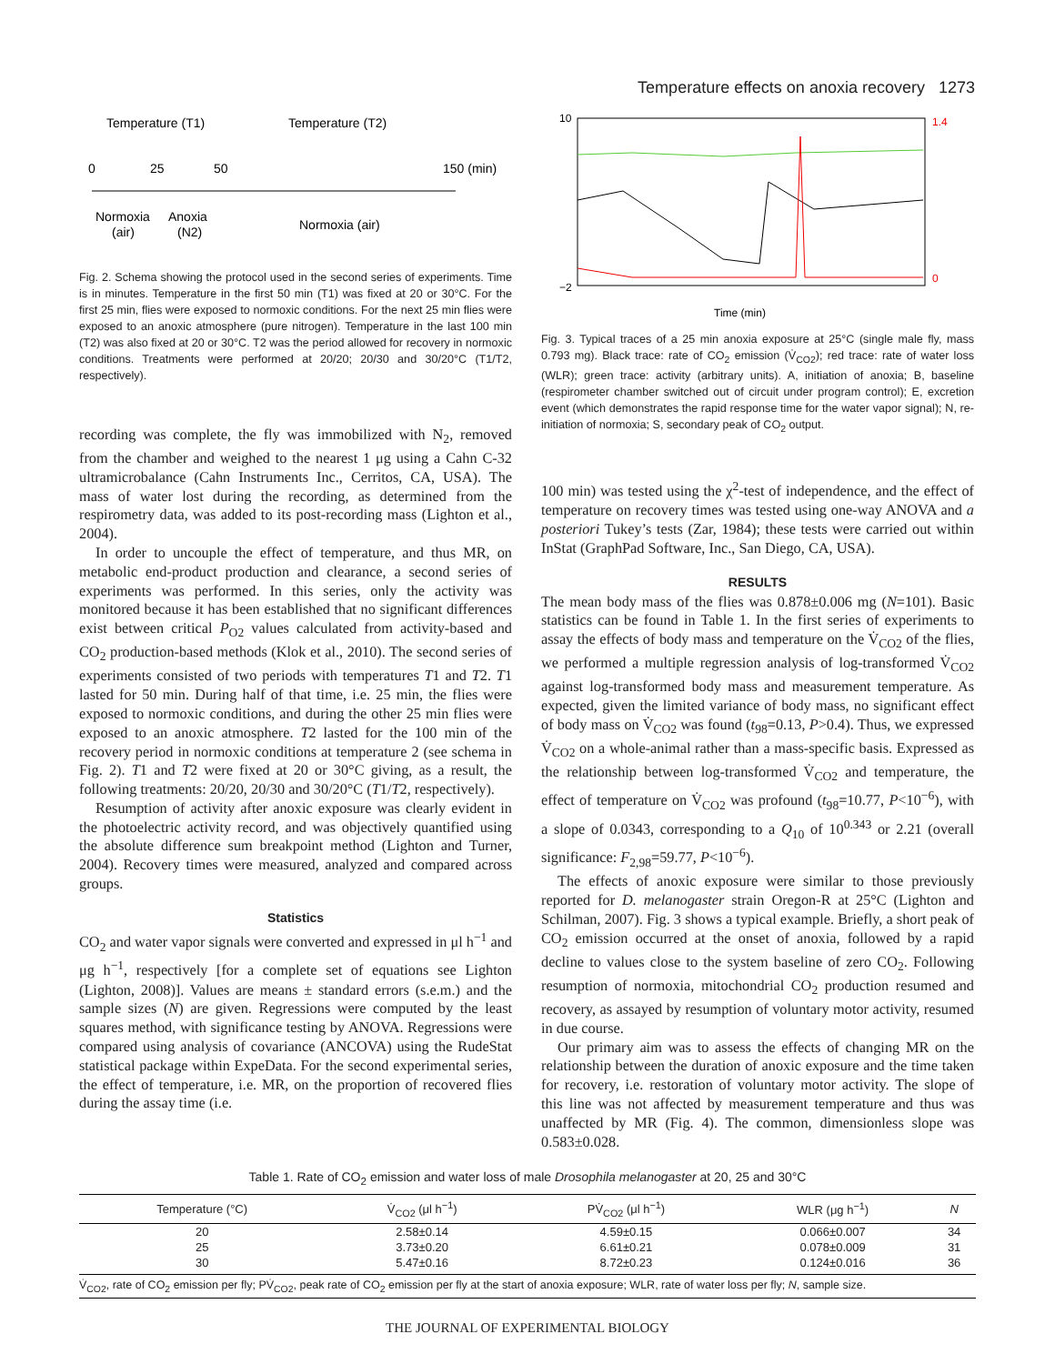Temperature effects on anoxia recovery 1273
Temperature (T1)
Temperature (T2)
0
25
50
150 (min)
Normoxia
(air)
Anoxia
(N2)
Normoxia (air)
Fig. 2. Schema showing the protocol used in the second series of experiments. Time is in minutes. Temperature in the first 50 min (T1) was fixed at 20 or 30°C. For the first 25 min, flies were exposed to normoxic conditions. For the next 25 min flies were exposed to an anoxic atmosphere (pure nitrogen). Temperature in the last 100 min (T2) was also fixed at 20 or 30°C. T2 was the period allowed for recovery in normoxic conditions. Treatments were performed at 20/20; 20/30 and 30/20°C (T1/T2, respectively).
recording was complete, the fly was immobilized with N<sub>2</sub>, removed from the chamber and weighed to the nearest 1 μg using a Cahn C-32 ultramicrobalance (Cahn Instruments Inc., Cerritos, CA, USA). The mass of water lost during the recording, as determined from the respirometry data, was added to its post-recording mass (Lighton et al., 2004).
In order to uncouple the effect of temperature, and thus MR, on metabolic end-product production and clearance, a second series of experiments was performed. In this series, only the activity was monitored because it has been established that no significant differences exist between critical P<sub>O2</sub> values calculated from activity-based and CO<sub>2</sub> production-based methods (Klok et al., 2010). The second series of experiments consisted of two periods with temperatures T1 and T2. T1 lasted for 50 min. During half of that time, i.e. 25 min, the flies were exposed to normoxic conditions, and during the other 25 min flies were exposed to an anoxic atmosphere. T2 lasted for the 100 min of the recovery period in normoxic conditions at temperature 2 (see schema in Fig. 2). T1 and T2 were fixed at 20 or 30°C giving, as a result, the following treatments: 20/20, 20/30 and 30/20°C (T1/T2, respectively).
Resumption of activity after anoxic exposure was clearly evident in the photoelectric activity record, and was objectively quantified using the absolute difference sum breakpoint method (Lighton and Turner, 2004). Recovery times were measured, analyzed and compared across groups.
Statistics
CO<sub>2</sub> and water vapor signals were converted and expressed in μl h<sup>−1</sup> and μg h<sup>−1</sup>, respectively [for a complete set of equations see Lighton (Lighton, 2008)]. Values are means ± standard errors (s.e.m.) and the sample sizes (N) are given. Regressions were computed by the least squares method, with significance testing by ANOVA. Regressions were compared using analysis of covariance (ANCOVA) using the RudeStat statistical package within ExpeData. For the second experimental series, the effect of temperature, i.e. MR, on the proportion of recovered flies during the assay time (i.e.
10
−2
Time (min)
1.4
0
Fig. 3. Typical traces of a 25 min anoxia exposure at 25°C (single male fly, mass 0.793 mg). Black trace: rate of CO<sub>2</sub> emission (V̇<sub>CO2</sub>); red trace: rate of water loss (WLR); green trace: activity (arbitrary units). A, initiation of anoxia; B, baseline (respirometer chamber switched out of circuit under program control); E, excretion event (which demonstrates the rapid response time for the water vapor signal); N, re-initiation of normoxia; S, secondary peak of CO<sub>2</sub> output.
100 min) was tested using the χ<sup>2</sup>-test of independence, and the effect of temperature on recovery times was tested using one-way ANOVA and a posteriori Tukey’s tests (Zar, 1984); these tests were carried out within InStat (GraphPad Software, Inc., San Diego, CA, USA).
RESULTS
The mean body mass of the flies was 0.878±0.006 mg (N=101). Basic statistics can be found in Table 1. In the first series of experiments to assay the effects of body mass and temperature on the V̇<sub>CO2</sub> of the flies, we performed a multiple regression analysis of log-transformed V̇<sub>CO2</sub> against log-transformed body mass and measurement temperature. As expected, given the limited variance of body mass, no significant effect of body mass on V̇<sub>CO2</sub> was found (t<sub>98</sub>=0.13, P>0.4). Thus, we expressed V̇<sub>CO2</sub> on a whole-animal rather than a mass-specific basis. Expressed as the relationship between log-transformed V̇<sub>CO2</sub> and temperature, the effect of temperature on V̇<sub>CO2</sub> was profound (t<sub>98</sub>=10.77, P<10<sup>−6</sup>), with a slope of 0.0343, corresponding to a Q<sub>10</sub> of 10<sup>0.343</sup> or 2.21 (overall significance: F<sub>2,98</sub>=59.77, P<10<sup>−6</sup>).
The effects of anoxic exposure were similar to those previously reported for D. melanogaster strain Oregon-R at 25°C (Lighton and Schilman, 2007). Fig. 3 shows a typical example. Briefly, a short peak of CO<sub>2</sub> emission occurred at the onset of anoxia, followed by a rapid decline to values close to the system baseline of zero CO<sub>2</sub>. Following resumption of normoxia, mitochondrial CO<sub>2</sub> production resumed and recovery, as assayed by resumption of voluntary motor activity, resumed in due course.
Our primary aim was to assess the effects of changing MR on the relationship between the duration of anoxic exposure and the time taken for recovery, i.e. restoration of voluntary motor activity. The slope of this line was not affected by measurement temperature and thus was unaffected by MR (Fig. 4). The common, dimensionless slope was 0.583±0.028.
Table 1. Rate of CO<sub>2</sub> emission and water loss of male Drosophila melanogaster at 20, 25 and 30°C
| Temperature (°C) | V̇<sub>CO2</sub> (μl h<sup>−1</sup>) | PV̇<sub>CO2</sub> (μl h<sup>−1</sup>) | WLR (μg h<sup>−1</sup>) | N |
| --- | --- | --- | --- | --- |
| 20 | 2.58±0.14 | 4.59±0.15 | 0.066±0.007 | 34 |
| 25 | 3.73±0.20 | 6.61±0.21 | 0.078±0.009 | 31 |
| 30 | 5.47±0.16 | 8.72±0.23 | 0.124±0.016 | 36 |
V̇<sub>CO2</sub>, rate of CO<sub>2</sub> emission per fly; PV̇<sub>CO2</sub>, peak rate of CO<sub>2</sub> emission per fly at the start of anoxia exposure; WLR, rate of water loss per fly; N, sample size.
THE JOURNAL OF EXPERIMENTAL BIOLOGY